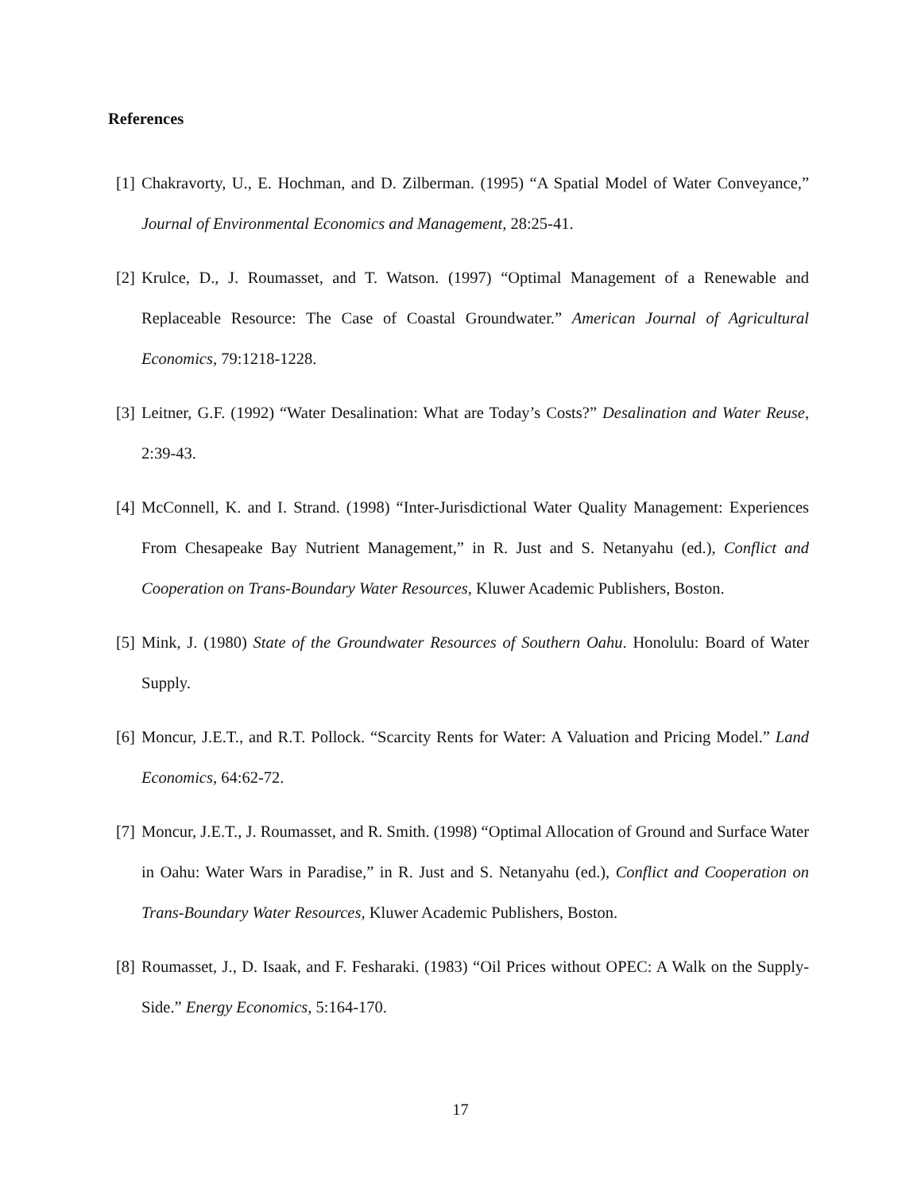References
[1] Chakravorty, U., E. Hochman, and D. Zilberman. (1995) “A Spatial Model of Water Conveyance,” Journal of Environmental Economics and Management, 28:25-41.
[2] Krulce, D., J. Roumasset, and T. Watson. (1997) “Optimal Management of a Renewable and Replaceable Resource: The Case of Coastal Groundwater.” American Journal of Agricultural Economics, 79:1218-1228.
[3] Leitner, G.F. (1992) “Water Desalination: What are Today’s Costs?” Desalination and Water Reuse, 2:39-43.
[4] McConnell, K. and I. Strand. (1998) “Inter-Jurisdictional Water Quality Management: Experiences From Chesapeake Bay Nutrient Management,” in R. Just and S. Netanyahu (ed.), Conflict and Cooperation on Trans-Boundary Water Resources, Kluwer Academic Publishers, Boston.
[5] Mink, J. (1980) State of the Groundwater Resources of Southern Oahu. Honolulu: Board of Water Supply.
[6] Moncur, J.E.T., and R.T. Pollock. “Scarcity Rents for Water: A Valuation and Pricing Model.” Land Economics, 64:62-72.
[7] Moncur, J.E.T., J. Roumasset, and R. Smith. (1998) “Optimal Allocation of Ground and Surface Water in Oahu: Water Wars in Paradise,” in R. Just and S. Netanyahu (ed.), Conflict and Cooperation on Trans-Boundary Water Resources, Kluwer Academic Publishers, Boston.
[8] Roumasset, J., D. Isaak, and F. Fesharaki. (1983) “Oil Prices without OPEC: A Walk on the Supply-Side.” Energy Economics, 5:164-170.
17